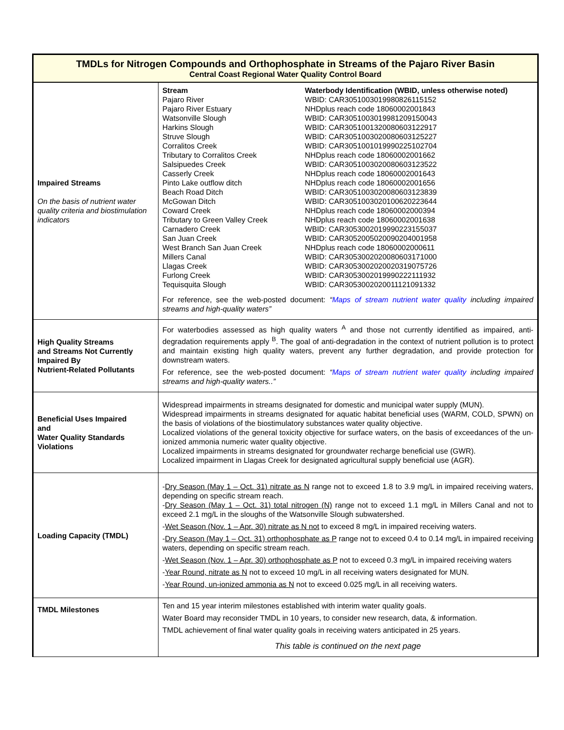| TMDLs for Nitrogen Compounds and Orthophosphate in Streams of the Pajaro River Basin Central Coast Regional Water Quality Control Board | |
| Impaired Streams On the basis of nutrient water quality criteria and biostimulation indicators | / Stream Pajaro River Pajaro River Estuary Watsonville Slough Harkins Slough Struve Slough Corralitos Creek Tributary to Corralitos Creek Salsipuedes Creek Casserly Creek Pinto Lake outflow ditch Beach Road Ditch McGowan Ditch Coward Creek Tributary to Green Valley Creek Carnadero Creek San Juan Creek West Branch San Juan Creek Millers Canal Llagas Creek Furlong Creek Tequisquita Slough / Waterbody Identification (WBID, unless otherwise noted) WBID: CAR3051003019980826115152 NHDplus reach code 18060002001843 WBID: CAR3051003019981209150043 WBID: CAR3051001320080603122917 WBID: CAR3051003020080603125227 WBID: CAR3051001019990225102704 NHDplus reach code 18060002001662 WBID: CAR3051003020080603123522 NHDplus reach code 18060002001643 NHDplus reach code 18060002001656 WBID: CAR3051003020080603123839 WBID: CAR3051003020100620223644 NHDplus reach code 18060002000394 NHDplus reach code 18060002001638 WBID: CAR3053002019990223155037 WBID: CAR3052005020090204001958 NHDplus reach code 18060002000611 WBID: CAR3053002020080603171000 WBID: CAR3053002020020319075726 WBID: CAR3053002019990222111932 WBID: CAR3053002020011121091332 / For reference, see the web-posted document: “ Maps of stream nutrient water quality including impaired streams and high-quality waters” |
| High Quality Streams and Streams Not Currently Impaired By Nutrient-Related Pollutants | For waterbodies assessed as high quality waters <sup>A</sup> and those not currently identified as impaired, anti-degradation requirements apply <sup>B</sup>. The goal of anti-degradation in the context of nutrient pollution is to protect and maintain existing high quality waters, prevent any further degradation, and provide protection for downstream waters. For reference, see the web-posted document: “ Maps of stream nutrient water quality including impaired streams and high-quality waters..” |
| Beneficial Uses Impaired and Water Quality Standards Violations | Widespread impairments in streams designated for domestic and municipal water supply (MUN). Widespread impairments in streams designated for aquatic habitat beneficial uses (WARM, COLD, SPWN) on the basis of violations of the biostimulatory substances water quality objective. Localized violations of the general toxicity objective for surface waters, on the basis of exceedances of the un-ionized ammonia numeric water quality objective. Localized impairments in streams designated for groundwater recharge beneficial use (GWR). Localized impairment in Llagas Creek for designated agricultural supply beneficial use (AGR). |
| Loading Capacity (TMDL) | - Dry Season (May 1 – Oct. 31) nitrate as N range not to exceed 1.8 to 3.9 mg/L in impaired receiving waters, depending on specific stream reach. - Dry Season (May 1 – Oct. 31) total nitrogen (N) range not to exceed 1.1 mg/L in Millers Canal and not to exceed 2.1 mg/L in the sloughs of the Watsonville Slough subwatershed. - Wet Season (Nov. 1 – Apr. 30) nitrate as N not to exceed 8 mg/L in impaired receiving waters. - Dry Season (May 1 – Oct. 31) orthophosphate as P range not to exceed 0.4 to 0.14 mg/L in impaired receiving waters, depending on specific stream reach. - Wet Season (Nov. 1 – Apr. 30) orthophosphate as P not to exceed 0.3 mg/L in impaired receiving waters - Year Round, nitrate as N not to exceed 10 mg/L in all receiving waters designated for MUN. - Year Round, un-ionized ammonia as N not to exceed 0.025 mg/L in all receiving waters. |
| TMDL Milestones | Ten and 15 year interim milestones established with interim water quality goals. Water Board may reconsider TMDL in 10 years, to consider new research, data, & information. TMDL achievement of final water quality goals in receiving waters anticipated in 25 years. This table is continued on the next page |